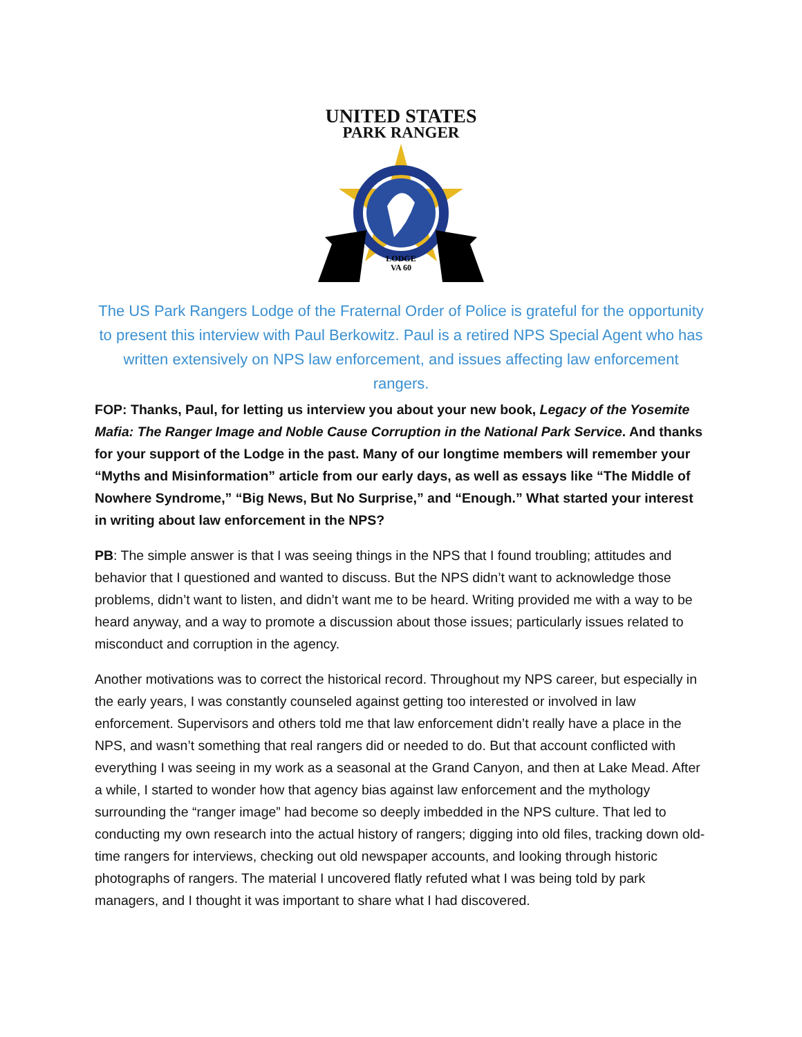UNITED STATES
PARK RANGER
LODGE
VA 60
The US Park Rangers Lodge of the Fraternal Order of Police is grateful for the opportunity to present this interview with Paul Berkowitz. Paul is a retired NPS Special Agent who has written extensively on NPS law enforcement, and issues affecting law enforcement rangers.
FOP: Thanks, Paul, for letting us interview you about your new book, Legacy of the Yosemite Mafia: The Ranger Image and Noble Cause Corruption in the National Park Service. And thanks for your support of the Lodge in the past. Many of our longtime members will remember your “Myths and Misinformation” article from our early days, as well as essays like “The Middle of Nowhere Syndrome,” “Big News, But No Surprise,” and “Enough.” What started your interest in writing about law enforcement in the NPS?
PB: The simple answer is that I was seeing things in the NPS that I found troubling; attitudes and behavior that I questioned and wanted to discuss. But the NPS didn’t want to acknowledge those problems, didn’t want to listen, and didn’t want me to be heard. Writing provided me with a way to be heard anyway, and a way to promote a discussion about those issues; particularly issues related to misconduct and corruption in the agency.
Another motivations was to correct the historical record. Throughout my NPS career, but especially in the early years, I was constantly counseled against getting too interested or involved in law enforcement. Supervisors and others told me that law enforcement didn’t really have a place in the NPS, and wasn’t something that real rangers did or needed to do. But that account conflicted with everything I was seeing in my work as a seasonal at the Grand Canyon, and then at Lake Mead. After a while, I started to wonder how that agency bias against law enforcement and the mythology surrounding the “ranger image” had become so deeply imbedded in the NPS culture. That led to conducting my own research into the actual history of rangers; digging into old files, tracking down old-time rangers for interviews, checking out old newspaper accounts, and looking through historic photographs of rangers. The material I uncovered flatly refuted what I was being told by park managers, and I thought it was important to share what I had discovered.